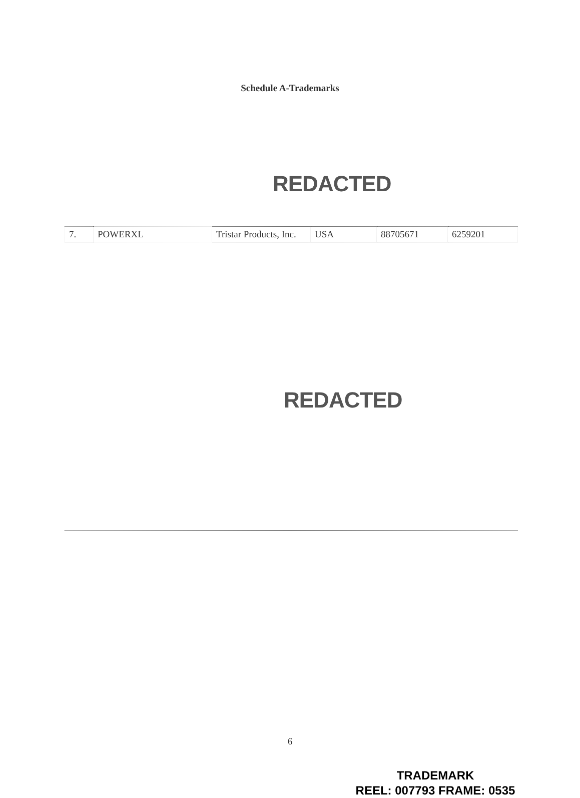Schedule A-Trademarks
REDACTED
| 7. | POWERXL | Tristar Products, Inc. | USA | 88705671 | 6259201 |
REDACTED
6
TRADEMARK
REEL: 007793 FRAME: 0535